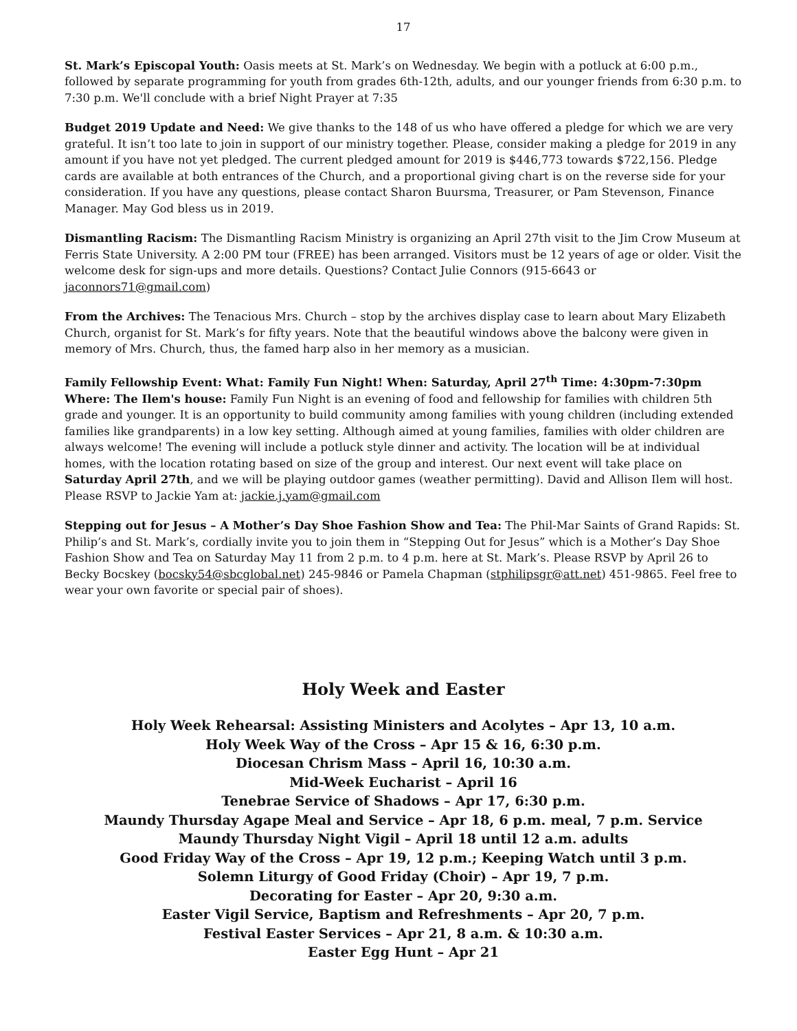17
St. Mark’s Episcopal Youth: Oasis meets at St. Mark’s on Wednesday. We begin with a potluck at 6:00 p.m., followed by separate programming for youth from grades 6th-12th, adults, and our younger friends from 6:30 p.m. to 7:30 p.m. We'll conclude with a brief Night Prayer at 7:35
Budget 2019 Update and Need: We give thanks to the 148 of us who have offered a pledge for which we are very grateful. It isn’t too late to join in support of our ministry together. Please, consider making a pledge for 2019 in any amount if you have not yet pledged. The current pledged amount for 2019 is $446,773 towards $722,156. Pledge cards are available at both entrances of the Church, and a proportional giving chart is on the reverse side for your consideration. If you have any questions, please contact Sharon Buursma, Treasurer, or Pam Stevenson, Finance Manager. May God bless us in 2019.
Dismantling Racism: The Dismantling Racism Ministry is organizing an April 27th visit to the Jim Crow Museum at Ferris State University. A 2:00 PM tour (FREE) has been arranged. Visitors must be 12 years of age or older. Visit the welcome desk for sign-ups and more details. Questions? Contact Julie Connors (915-6643 or jaconnors71@gmail.com)
From the Archives: The Tenacious Mrs. Church – stop by the archives display case to learn about Mary Elizabeth Church, organist for St. Mark’s for fifty years. Note that the beautiful windows above the balcony were given in memory of Mrs. Church, thus, the famed harp also in her memory as a musician.
Family Fellowship Event: What: Family Fun Night! When: Saturday, April 27<sup>th</sup> Time: 4:30pm-7:30pm
Where: The Ilem's house: Family Fun Night is an evening of food and fellowship for families with children 5th grade and younger. It is an opportunity to build community among families with young children (including extended families like grandparents) in a low key setting. Although aimed at young families, families with older children are always welcome! The evening will include a potluck style dinner and activity. The location will be at individual homes, with the location rotating based on size of the group and interest. Our next event will take place on Saturday April 27th, and we will be playing outdoor games (weather permitting). David and Allison Ilem will host. Please RSVP to Jackie Yam at: jackie.j.yam@gmail.com
Stepping out for Jesus – A Mother’s Day Shoe Fashion Show and Tea: The Phil-Mar Saints of Grand Rapids: St. Philip’s and St. Mark’s, cordially invite you to join them in “Stepping Out for Jesus” which is a Mother’s Day Shoe Fashion Show and Tea on Saturday May 11 from 2 p.m. to 4 p.m. here at St. Mark’s. Please RSVP by April 26 to Becky Bocskey (bocsky54@sbcglobal.net) 245-9846 or Pamela Chapman (stphilipsgr@att.net) 451-9865. Feel free to wear your own favorite or special pair of shoes).
Holy Week and Easter
Holy Week Rehearsal: Assisting Ministers and Acolytes – Apr 13, 10 a.m.
Holy Week Way of the Cross – Apr 15 & 16, 6:30 p.m.
Diocesan Chrism Mass – April 16, 10:30 a.m.
Mid-Week Eucharist – April 16
Tenebrae Service of Shadows – Apr 17, 6:30 p.m.
Maundy Thursday Agape Meal and Service – Apr 18, 6 p.m. meal, 7 p.m. Service
Maundy Thursday Night Vigil – April 18 until 12 a.m. adults
Good Friday Way of the Cross – Apr 19, 12 p.m.; Keeping Watch until 3 p.m.
Solemn Liturgy of Good Friday (Choir) – Apr 19, 7 p.m.
Decorating for Easter – Apr 20, 9:30 a.m.
Easter Vigil Service, Baptism and Refreshments – Apr 20, 7 p.m.
Festival Easter Services – Apr 21, 8 a.m. & 10:30 a.m.
Easter Egg Hunt – Apr 21